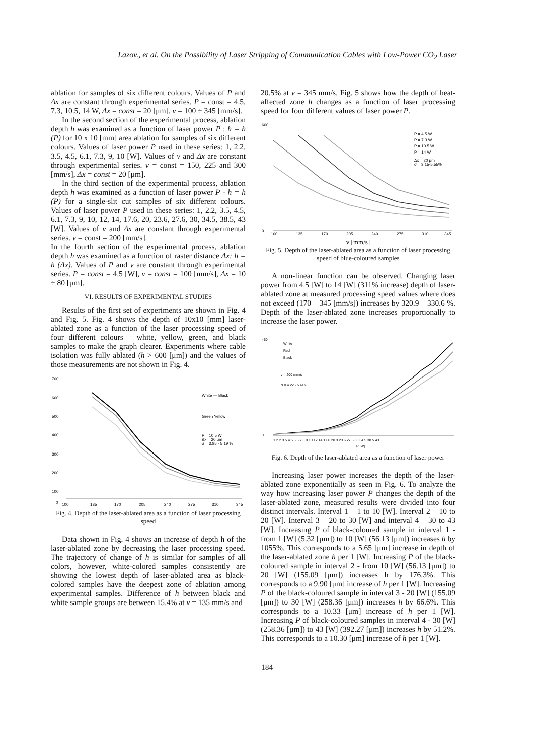Lazov., et al. On the Possibility of Laser Stripping of Communication Cables with Low-Power CO<sub>2</sub> Laser
ablation for samples of six different colours. Values of P and Δx are constant through experimental series. P = const = 4.5, 7.3, 10.5, 14 W, Δx = const = 20 [μm]. v = 100 ÷ 345 [mm/s].
In the second section of the experimental process, ablation depth h was examined as a function of laser power P : h = h (P) for 10 x 10 [mm] area ablation for samples of six different colours. Values of laser power P used in these series: 1, 2.2, 3.5, 4.5, 6.1, 7.3, 9, 10 [W]. Values of v and Δx are constant through experimental series. v = const = 150, 225 and 300 [mm/s], Δx = const = 20 [μm].
In the third section of the experimental process, ablation depth h was examined as a function of laser power P - h = h (P) for a single-slit cut samples of six different colours. Values of laser power P used in these series: 1, 2.2, 3.5, 4.5, 6.1, 7.3, 9, 10, 12, 14, 17.6, 20, 23.6, 27.6, 30, 34.5, 38.5, 43 [W]. Values of v and Δx are constant through experimental series. v = const = 200 [mm/s].
In the fourth section of the experimental process, ablation depth h was examined as a function of raster distance Δx: h = h (Δx). Values of P and v are constant through experimental series. P = const = 4.5 [W], v = const = 100 [mm/s], Δx = 10 ÷ 80 [μm].
VI. RESULTS OF EXPERIMENTAL STUDIES
Results of the first set of experiments are shown in Fig. 4 and Fig. 5. Fig. 4 shows the depth of 10x10 [mm] laser-ablated zone as a function of the laser processing speed of four different colours – white, yellow, green, and black samples to make the graph clearer. Experiments where cable isolation was fully ablated (h > 600 [μm]) and the values of those measurements are not shown in Fig. 4.
700
600
500
400
300
200
100
0
100
135
170
205
240
275
310
345
White — Black
Green Yellow
P = 10.5 W
Δx = 20 μm
σ = 3.85 - 5.19 %
Fig. 4. Depth of the laser-ablated area as a function of laser processing speed
Data shown in Fig. 4 shows an increase of depth h of the laser-ablated zone by decreasing the laser processing speed. The trajectory of change of h is similar for samples of all colors, however, white-colored samples consistently are showing the lowest depth of laser-ablated area as black-colored samples have the deepest zone of ablation among experimental samples. Difference of h between black and white sample groups are between 15.4% at v = 135 mm/s and
20.5% at v = 345 mm/s. Fig. 5 shows how the depth of heat-affected zone h changes as a function of laser processing speed for four different values of laser power P.
600
0
100
135
170
205
240
275
310
345
P = 4.5 W
P = 7.3 W
P = 10.5 W
P = 14 W
Δx = 20 μm
σ = 3.15-5.55%
v [mm/s]
Fig. 5. Depth of the laser-ablated area as a function of laser processing speed of blue-coloured samples
A non-linear function can be observed. Changing laser power from 4.5 [W] to 14 [W] (311% increase) depth of laser-ablated zone at measured processing speed values where does not exceed (170 – 345 [mm/s]) increases by 320.9 – 330.6 %. Depth of the laser-ablated zone increases proportionally to increase the laser power.
450
0
1 2.2 3.5 4.5 5.6 7.3 9 10 12 14 17.6 20.3 23.6 27.6 30 34.5 38.5 43
P [W]
White
Red
Black
v = 200 mm/s
σ = 4.22 - 5.41%
Fig. 6. Depth of the laser-ablated area as a function of laser power
Increasing laser power increases the depth of the laser-ablated zone exponentially as seen in Fig. 6. To analyze the way how increasing laser power P changes the depth of the laser-ablated zone, measured results were divided into four distinct intervals. Interval 1 – 1 to 10 [W]. Interval 2 – 10 to 20 [W]. Interval 3 – 20 to 30 [W] and interval 4 – 30 to 43 [W]. Increasing P of black-coloured sample in interval 1 - from 1 [W] (5.32 [μm]) to 10 [W] (56.13 [μm]) increases h by 1055%. This corresponds to a 5.65 [μm] increase in depth of the laser-ablated zone h per 1 [W]. Increasing P of the black-coloured sample in interval 2 - from 10 [W] (56.13 [μm]) to 20 [W] (155.09 [μm]) increases h by 176.3%. This corresponds to a 9.90 [μm] increase of h per 1 [W]. Increasing P of the black-coloured sample in interval 3 - 20 [W] (155.09 [μm]) to 30 [W] (258.36 [μm]) increases h by 66.6%. This corresponds to a 10.33 [μm] increase of h per 1 [W]. Increasing P of black-coloured samples in interval 4 - 30 [W] (258.36 [μm]) to 43 [W] (392.27 [μm]) increases h by 51.2%. This corresponds to a 10.30 [μm] increase of h per 1 [W].
184